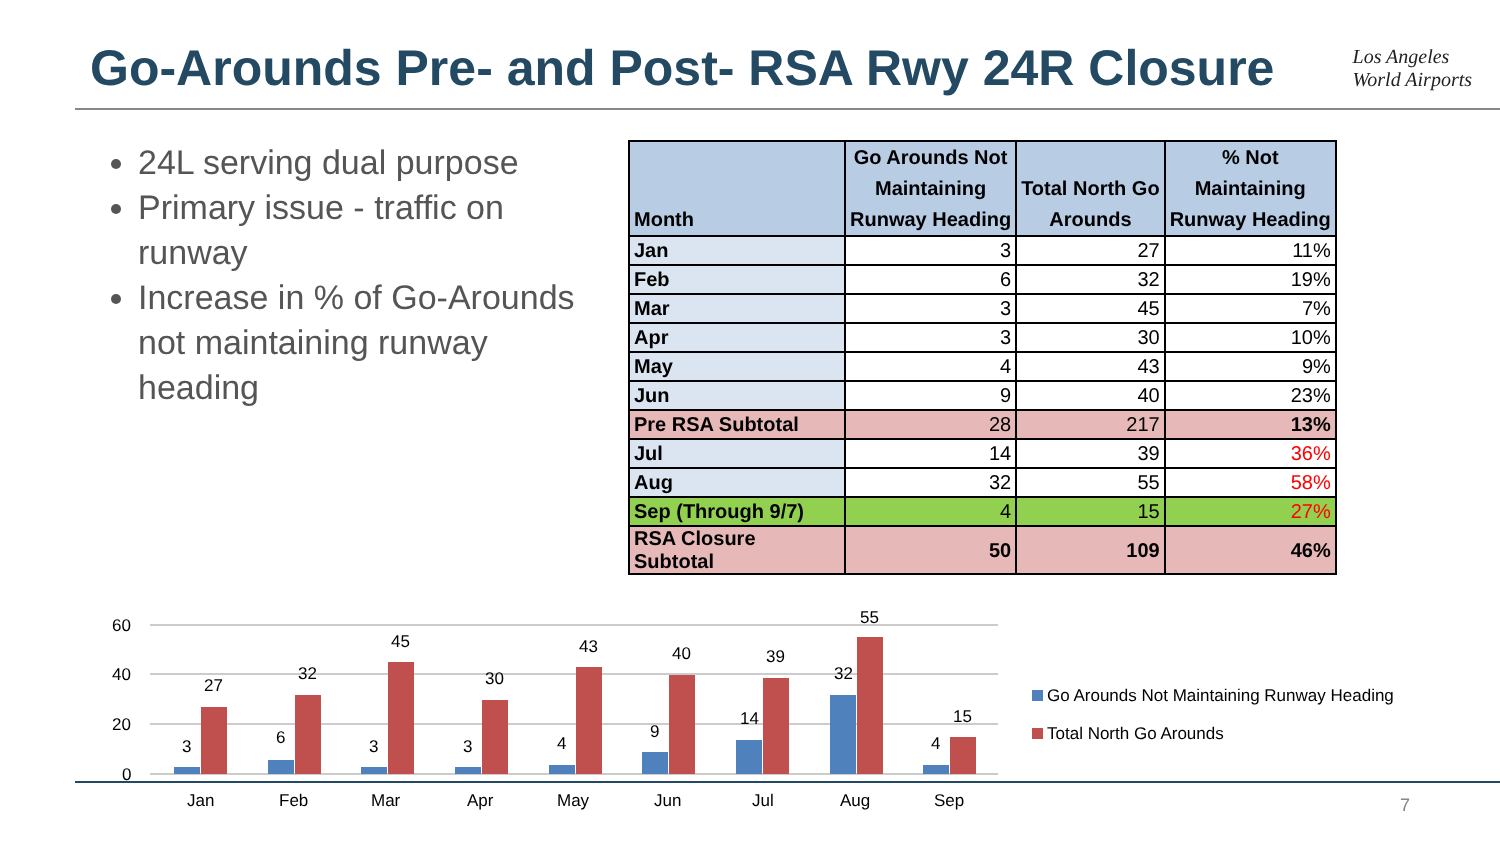Go-Arounds Pre- and Post- RSA Rwy 24R Closure
Los Angeles
World Airports
24L serving dual purpose
Primary issue - traffic on runway
Increase in % of Go-Arounds not maintaining runway heading
| Month | Go Arounds Not Maintaining Runway Heading | Total North Go Arounds | % Not Maintaining Runway Heading |
| --- | --- | --- | --- |
| Jan | 3 | 27 | 11% |
| Feb | 6 | 32 | 19% |
| Mar | 3 | 45 | 7% |
| Apr | 3 | 30 | 10% |
| May | 4 | 43 | 9% |
| Jun | 9 | 40 | 23% |
| Pre RSA Subtotal | 28 | 217 | 13% |
| Jul | 14 | 39 | 36% |
| Aug | 32 | 55 | 58% |
| Sep (Through 9/7) | 4 | 15 | 27% |
| RSA Closure Subtotal | 50 | 109 | 46% |
60
40
20
0
3
27
6
32
3
45
3
30
4
43
9
40
14
39
32
55
4
15
Jan
Feb
Mar
Apr
May
Jun
Jul
Aug
Sep
Go Arounds Not Maintaining Runway Heading
Total North Go Arounds
7